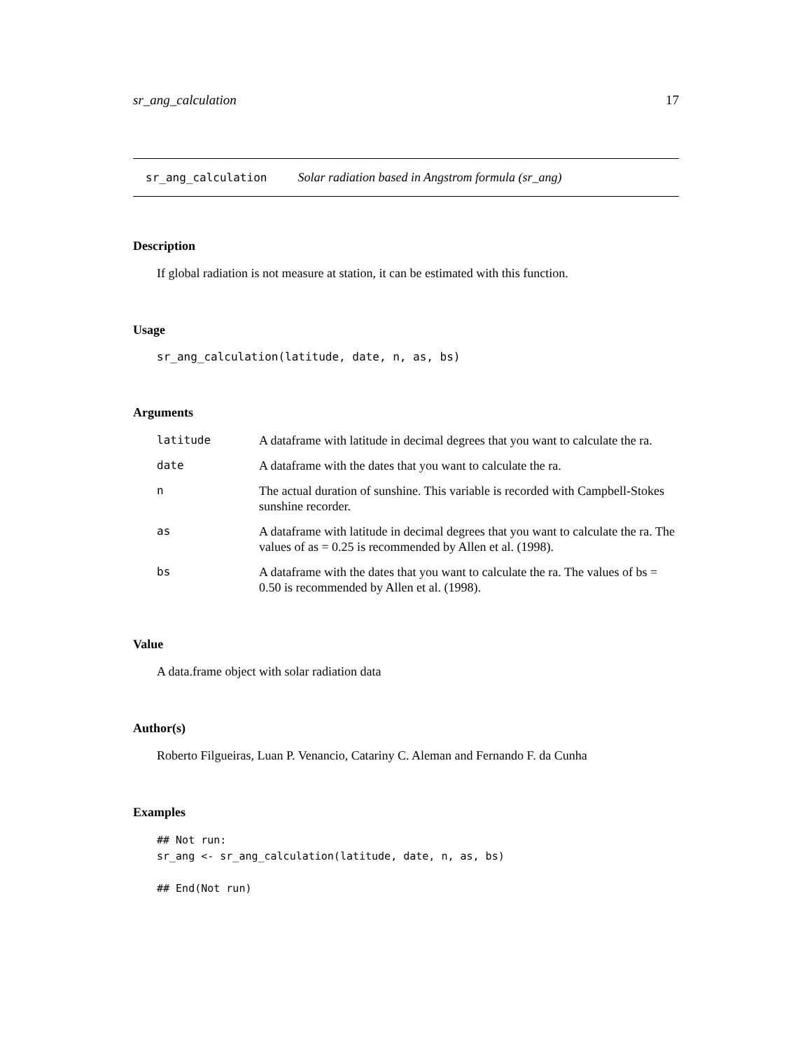sr_ang_calculation 17
sr_ang_calculation Solar radiation based in Angstrom formula (sr_ang)
Description
If global radiation is not measure at station, it can be estimated with this function.
Usage
sr_ang_calculation(latitude, date, n, as, bs)
Arguments
| latitude | A dataframe with latitude in decimal degrees that you want to calculate the ra. |
| date | A dataframe with the dates that you want to calculate the ra. |
| n | The actual duration of sunshine. This variable is recorded with Campbell-Stokes sunshine recorder. |
| as | A dataframe with latitude in decimal degrees that you want to calculate the ra. The values of as = 0.25 is recommended by Allen et al. (1998). |
| bs | A dataframe with the dates that you want to calculate the ra. The values of bs = 0.50 is recommended by Allen et al. (1998). |
Value
A data.frame object with solar radiation data
Author(s)
Roberto Filgueiras, Luan P. Venancio, Catariny C. Aleman and Fernando F. da Cunha
Examples
## Not run:
sr_ang <- sr_ang_calculation(latitude, date, n, as, bs)

## End(Not run)